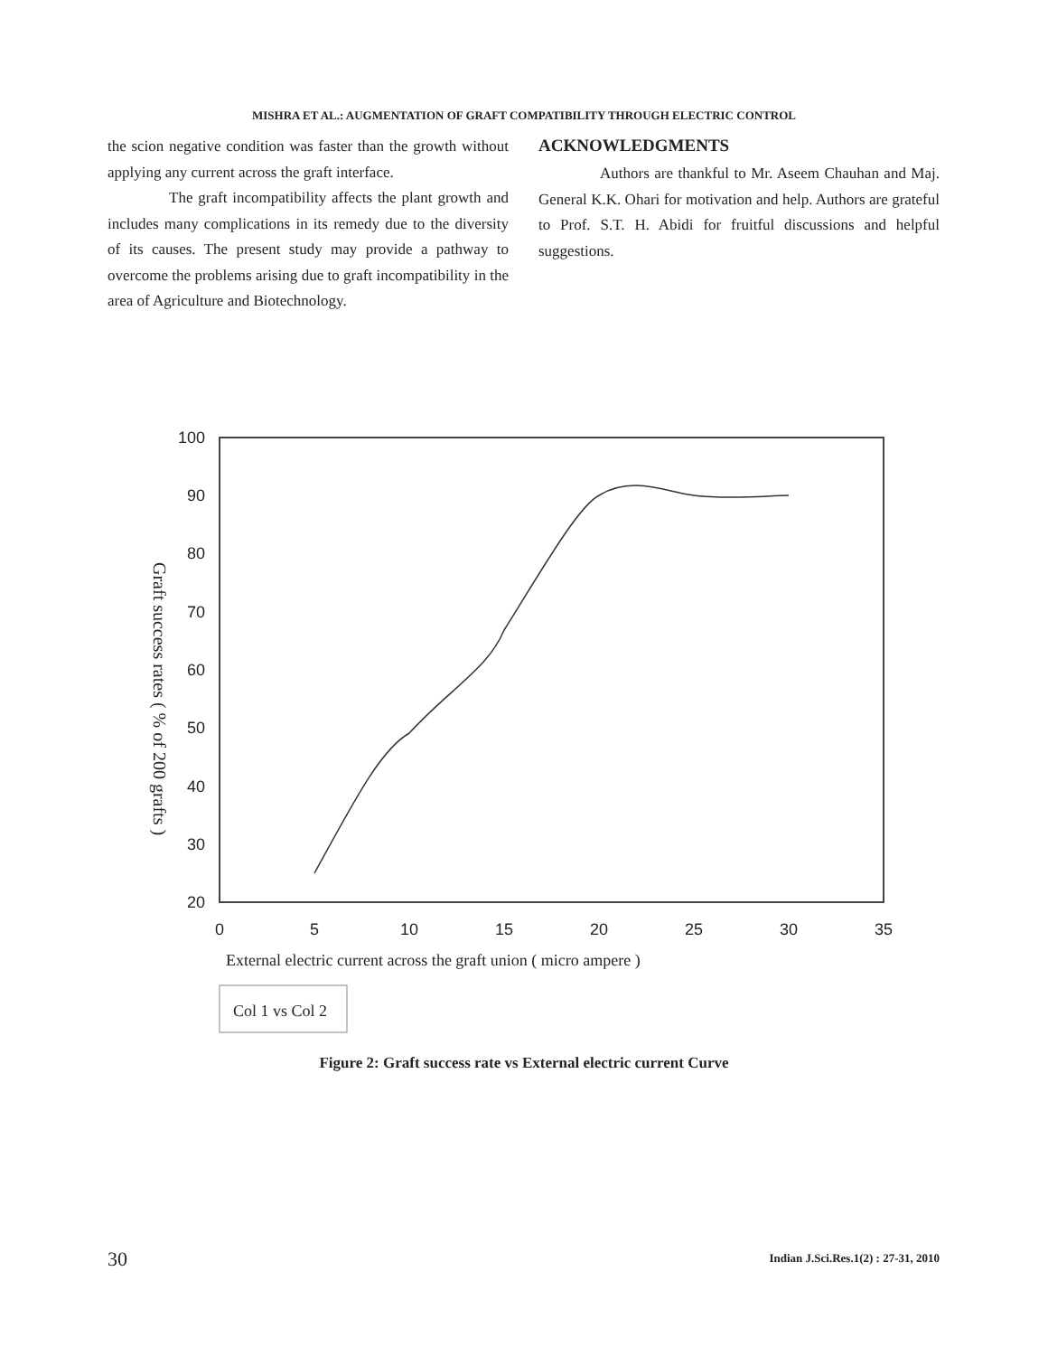MISHRA ET AL.: AUGMENTATION OF GRAFT COMPATIBILITY THROUGH ELECTRIC CONTROL
the scion negative condition was faster than the growth without applying any current across the graft interface.
The graft incompatibility affects the plant growth and includes many complications in its remedy due to the diversity of its causes. The present study may provide a pathway to overcome the problems arising due to graft incompatibility in the area of Agriculture and Biotechnology.
ACKNOWLEDGMENTS
Authors are thankful to Mr. Aseem Chauhan and Maj. General K.K. Ohari for motivation and help. Authors are grateful to Prof. S.T. H. Abidi for fruitful discussions and helpful suggestions.
100
90
80
70
60
50
40
30
20
0
5
10
15
20
25
30
35
Graft success rates ( % of 200 grafts )
External electric current across the graft union ( micro ampere )
Col 1 vs Col 2
Figure 2: Graft success rate vs External electric current Curve
30
Indian J.Sci.Res.1(2) : 27-31, 2010